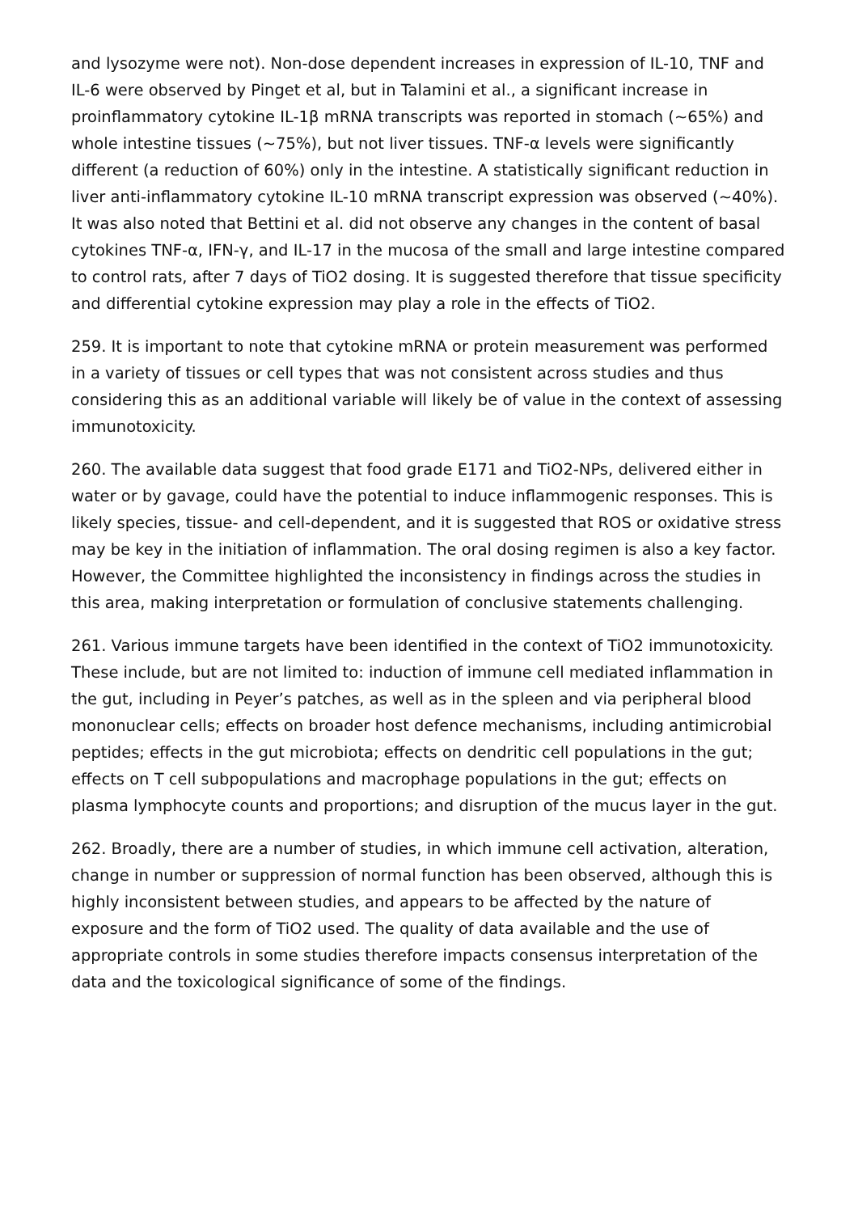and lysozyme were not). Non-dose dependent increases in expression of IL-10, TNF and IL-6 were observed by Pinget et al, but in Talamini et al., a significant increase in proinflammatory cytokine IL-1β mRNA transcripts was reported in stomach (~65%) and whole intestine tissues (~75%), but not liver tissues. TNF-α levels were significantly different (a reduction of 60%) only in the intestine. A statistically significant reduction in liver anti-inflammatory cytokine IL-10 mRNA transcript expression was observed (~40%). It was also noted that Bettini et al. did not observe any changes in the content of basal cytokines TNF-α, IFN-γ, and IL-17 in the mucosa of the small and large intestine compared to control rats, after 7 days of TiO2 dosing. It is suggested therefore that tissue specificity and differential cytokine expression may play a role in the effects of TiO2.
259. It is important to note that cytokine mRNA or protein measurement was performed in a variety of tissues or cell types that was not consistent across studies and thus considering this as an additional variable will likely be of value in the context of assessing immunotoxicity.
260. The available data suggest that food grade E171 and TiO2-NPs, delivered either in water or by gavage, could have the potential to induce inflammogenic responses. This is likely species, tissue- and cell-dependent, and it is suggested that ROS or oxidative stress may be key in the initiation of inflammation. The oral dosing regimen is also a key factor. However, the Committee highlighted the inconsistency in findings across the studies in this area, making interpretation or formulation of conclusive statements challenging.
261. Various immune targets have been identified in the context of TiO2 immunotoxicity. These include, but are not limited to: induction of immune cell mediated inflammation in the gut, including in Peyer’s patches, as well as in the spleen and via peripheral blood mononuclear cells; effects on broader host defence mechanisms, including antimicrobial peptides; effects in the gut microbiota; effects on dendritic cell populations in the gut; effects on T cell subpopulations and macrophage populations in the gut; effects on plasma lymphocyte counts and proportions; and disruption of the mucus layer in the gut.
262. Broadly, there are a number of studies, in which immune cell activation, alteration, change in number or suppression of normal function has been observed, although this is highly inconsistent between studies, and appears to be affected by the nature of exposure and the form of TiO2 used. The quality of data available and the use of appropriate controls in some studies therefore impacts consensus interpretation of the data and the toxicological significance of some of the findings.